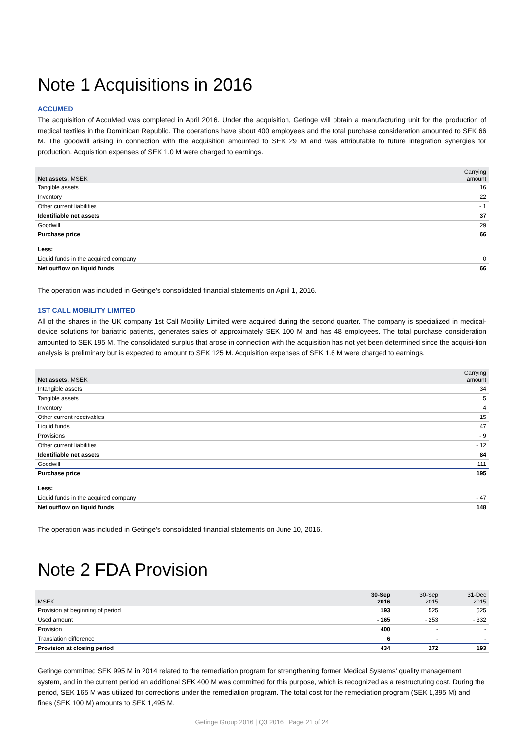Note 1 Acquisitions in 2016
ACCUMED
The acquisition of AccuMed was completed in April 2016. Under the acquisition, Getinge will obtain a manufacturing unit for the production of medical textiles in the Dominican Republic. The operations have about 400 employees and the total purchase consideration amounted to SEK 66 M. The goodwill arising in connection with the acquisition amounted to SEK 29 M and was attributable to future integration synergies for production. Acquisition expenses of SEK 1.0 M were charged to earnings.
| Net assets , MSEK | Carrying amount |
| --- | --- |
| Tangible assets | 16 |
| Inventory | 22 |
| Other current liabilities | - 1 |
| Identifiable net assets | 37 |
| Goodwill | 29 |
| Purchase price | 66 |
| Less: | |
| Liquid funds in the acquired company | 0 |
| Net outflow on liquid funds | 66 |
The operation was included in Getinge’s consolidated financial statements on April 1, 2016.
1ST CALL MOBILITY LIMITED
All of the shares in the UK company 1st Call Mobility Limited were acquired during the second quarter. The company is specialized in medical-device solutions for bariatric patients, generates sales of approximately SEK 100 M and has 48 employees. The total purchase consideration amounted to SEK 195 M. The consolidated surplus that arose in connection with the acquisition has not yet been determined since the acquisi-tion analysis is preliminary but is expected to amount to SEK 125 M. Acquisition expenses of SEK 1.6 M were charged to earnings.
| Net assets , MSEK | Carrying amount |
| --- | --- |
| Intangible assets | 34 |
| Tangible assets | 5 |
| Inventory | 4 |
| Other current receivables | 15 |
| Liquid funds | 47 |
| Provisions | - 9 |
| Other current liabilities | - 12 |
| Identifiable net assets | 84 |
| Goodwill | 111 |
| Purchase price | 195 |
| Less: | |
| Liquid funds in the acquired company | - 47 |
| Net outflow on liquid funds | 148 |
The operation was included in Getinge’s consolidated financial statements on June 10, 2016.
Note 2 FDA Provision
| MSEK | 30-Sep 2016 | 30-Sep 2015 | 31-Dec 2015 |
| --- | --- | --- | --- |
| Provision at beginning of period | 193 | 525 | 525 |
| Used amount | - 165 | - 253 | - 332 |
| Provision | 400 | - | - |
| Translation difference | 6 | - | - |
| Provision at closing period | 434 | 272 | 193 |
Getinge committed SEK 995 M in 2014 related to the remediation program for strengthening former Medical Systems’ quality management system, and in the current period an additional SEK 400 M was committed for this purpose, which is recognized as a restructuring cost. During the period, SEK 165 M was utilized for corrections under the remediation program. The total cost for the remediation program (SEK 1,395 M) and fines (SEK 100 M) amounts to SEK 1,495 M.
Getinge Group 2016 | Q3 2016 | Page 21 of 24